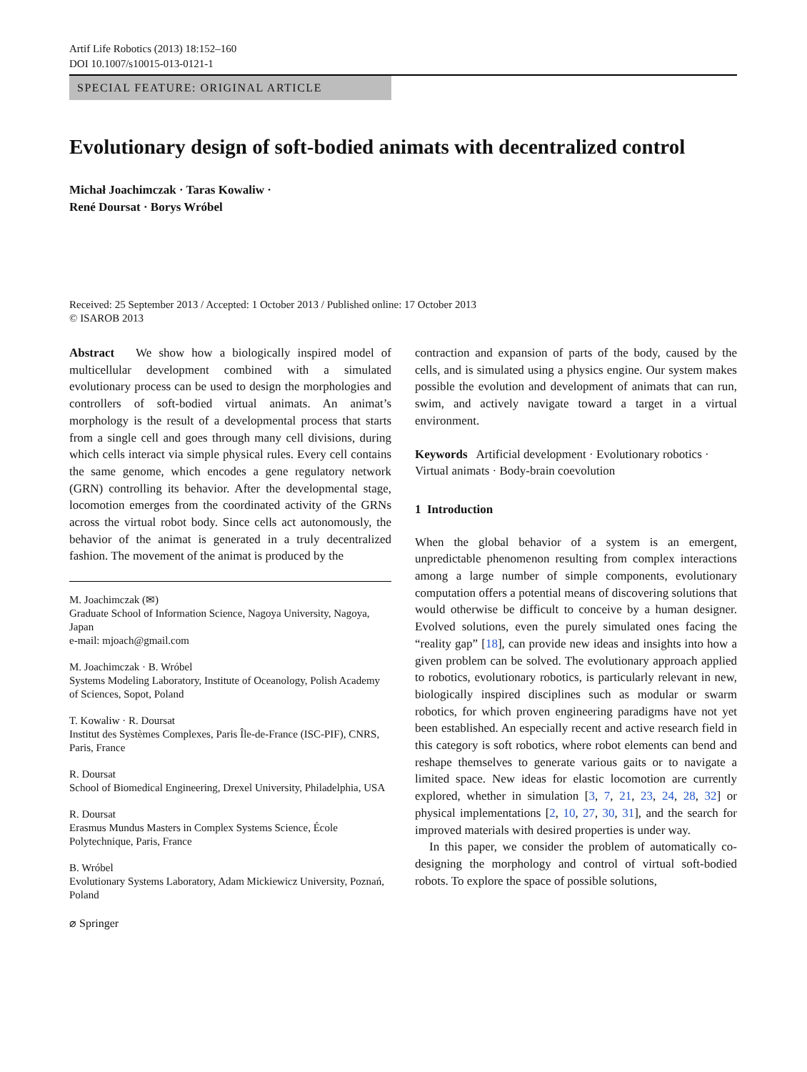Artif Life Robotics (2013) 18:152–160
DOI 10.1007/s10015-013-0121-1
SPECIAL FEATURE: ORIGINAL ARTICLE
Evolutionary design of soft-bodied animats with decentralized control
Michał Joachimczak · Taras Kowaliw ·
René Doursat · Borys Wróbel
Received: 25 September 2013 / Accepted: 1 October 2013 / Published online: 17 October 2013
© ISAROB 2013
Abstract We show how a biologically inspired model of multicellular development combined with a simulated evolutionary process can be used to design the morphologies and controllers of soft-bodied virtual animats. An animat’s morphology is the result of a developmental process that starts from a single cell and goes through many cell divisions, during which cells interact via simple physical rules. Every cell contains the same genome, which encodes a gene regulatory network (GRN) controlling its behavior. After the developmental stage, locomotion emerges from the coordinated activity of the GRNs across the virtual robot body. Since cells act autonomously, the behavior of the animat is generated in a truly decentralized fashion. The movement of the animat is produced by the
M. Joachimczak (✉)
Graduate School of Information Science, Nagoya University, Nagoya, Japan
e-mail: mjoach@gmail.com
M. Joachimczak · B. Wróbel
Systems Modeling Laboratory, Institute of Oceanology, Polish Academy of Sciences, Sopot, Poland
T. Kowaliw · R. Doursat
Institut des Systèmes Complexes, Paris Île-de-France (ISC-PIF), CNRS, Paris, France
R. Doursat
School of Biomedical Engineering, Drexel University, Philadelphia, USA
R. Doursat
Erasmus Mundus Masters in Complex Systems Science, École Polytechnique, Paris, France
B. Wróbel
Evolutionary Systems Laboratory, Adam Mickiewicz University, Poznań, Poland
⌀ Springer
contraction and expansion of parts of the body, caused by the cells, and is simulated using a physics engine. Our system makes possible the evolution and development of animats that can run, swim, and actively navigate toward a target in a virtual environment.
Keywords Artificial development · Evolutionary robotics · Virtual animats · Body-brain coevolution
1 Introduction
When the global behavior of a system is an emergent, unpredictable phenomenon resulting from complex interactions among a large number of simple components, evolutionary computation offers a potential means of discovering solutions that would otherwise be difficult to conceive by a human designer. Evolved solutions, even the purely simulated ones facing the “reality gap” [18], can provide new ideas and insights into how a given problem can be solved. The evolutionary approach applied to robotics, evolutionary robotics, is particularly relevant in new, biologically inspired disciplines such as modular or swarm robotics, for which proven engineering paradigms have not yet been established. An especially recent and active research field in this category is soft robotics, where robot elements can bend and reshape themselves to generate various gaits or to navigate a limited space. New ideas for elastic locomotion are currently explored, whether in simulation [3, 7, 21, 23, 24, 28, 32] or physical implementations [2, 10, 27, 30, 31], and the search for improved materials with desired properties is under way.
In this paper, we consider the problem of automatically co-designing the morphology and control of virtual soft-bodied robots. To explore the space of possible solutions,